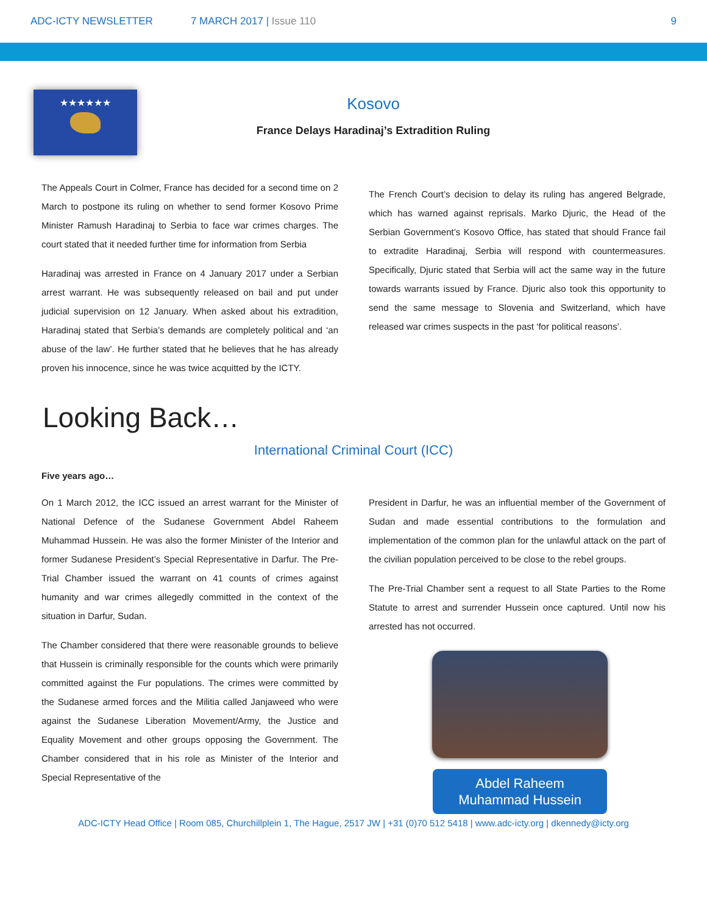ADC-ICTY NEWSLETTER 7 MARCH 2017 | Issue 110 9
★★★★★★
Kosovo
France Delays Haradinaj’s Extradition Ruling
The Appeals Court in Colmer, France has decided for a second time on 2 March to postpone its ruling on whether to send former Kosovo Prime Minister Ramush Haradinaj to Serbia to face war crimes charges. The court stated that it needed further time for information from Serbia
Haradinaj was arrested in France on 4 January 2017 under a Serbian arrest warrant. He was subsequently released on bail and put under judicial supervision on 12 January. When asked about his extradition, Haradinaj stated that Serbia’s demands are completely political and ‘an abuse of the law’. He further stated that he believes that he has already proven his innocence, since he was twice acquitted by the ICTY.
The French Court’s decision to delay its ruling has angered Belgrade, which has warned against reprisals. Marko Djuric, the Head of the Serbian Government’s Kosovo Office, has stated that should France fail to extradite Haradinaj, Serbia will respond with countermeasures. Specifically, Djuric stated that Serbia will act the same way in the future towards warrants issued by France. Djuric also took this opportunity to send the same message to Slovenia and Switzerland, which have released war crimes suspects in the past ‘for political reasons’.
Looking Back…
International Criminal Court (ICC)
Five years ago…
On 1 March 2012, the ICC issued an arrest warrant for the Minister of National Defence of the Sudanese Government Abdel Raheem Muhammad Hussein. He was also the former Minister of the Interior and former Sudanese President’s Special Representative in Darfur. The Pre-Trial Chamber issued the warrant on 41 counts of crimes against humanity and war crimes allegedly committed in the context of the situation in Darfur, Sudan.
The Chamber considered that there were reasonable grounds to believe that Hussein is criminally responsible for the counts which were primarily committed against the Fur populations. The crimes were committed by the Sudanese armed forces and the Militia called Janjaweed who were against the Sudanese Liberation Movement/Army, the Justice and Equality Movement and other groups opposing the Government. The Chamber considered that in his role as Minister of the Interior and Special Representative of the
President in Darfur, he was an influential member of the Government of Sudan and made essential contributions to the formulation and implementation of the common plan for the unlawful attack on the part of the civilian population perceived to be close to the rebel groups.
The Pre-Trial Chamber sent a request to all State Parties to the Rome Statute to arrest and surrender Hussein once captured. Until now his arrested has not occurred.
Abdel Raheem
Muhammad Hussein
ADC-ICTY Head Office | Room 085, Churchillplein 1, The Hague, 2517 JW | +31 (0)70 512 5418 | www.adc-icty.org | dkennedy@icty.org